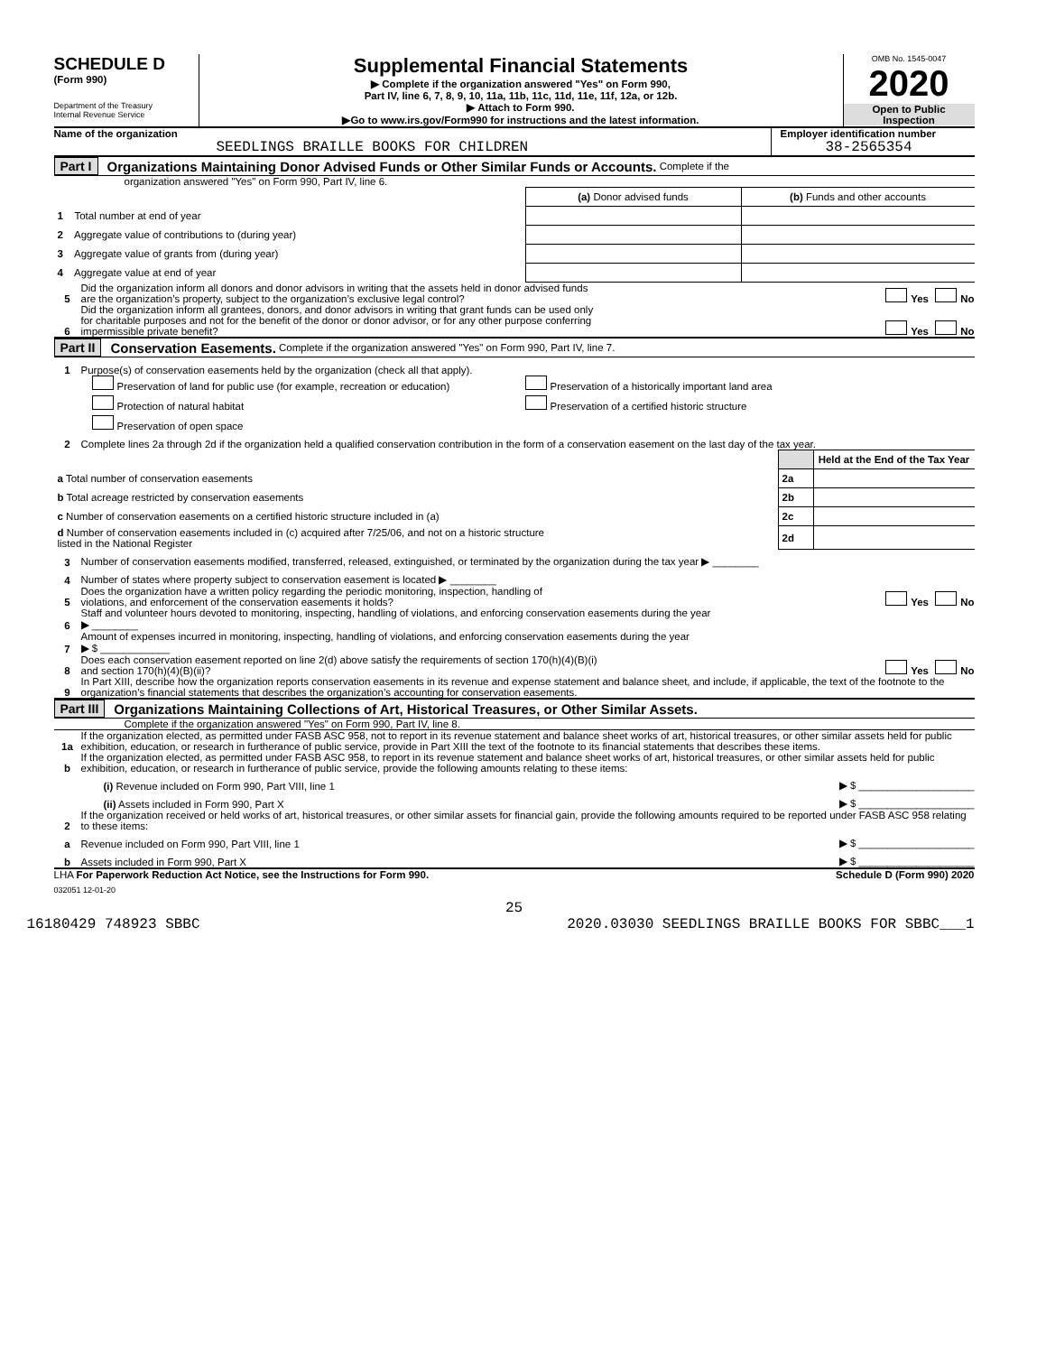SCHEDULE D
(Form 990)
Department of the Treasury
Internal Revenue Service
Supplemental Financial Statements
▶ Complete if the organization answered "Yes" on Form 990,
Part IV, line 6, 7, 8, 9, 10, 11a, 11b, 11c, 11d, 11e, 11f, 12a, or 12b.
▶ Attach to Form 990.
▶Go to www.irs.gov/Form990 for instructions and the latest information.
OMB No. 1545-0047
2020
Open to Public
Inspection
Name of the organization
SEEDLINGS BRAILLE BOOKS FOR CHILDREN
Employer identification number
38-2565354
Part I Organizations Maintaining Donor Advised Funds or Other Similar Funds or Accounts. Complete if the
organization answered "Yes" on Form 990, Part IV, line 6.
| | (a) Donor advised funds | (b) Funds and other accounts |
| 1 Total number at end of year | | |
| 2 Aggregate value of contributions to (during year) | | |
| 3 Aggregate value of grants from (during year) | | |
| 4 Aggregate value at end of year | | |
5 Did the organization inform all donors and donor advisors in writing that the assets held in donor advised funds
are the organization’s property, subject to the organization’s exclusive legal control? Yes No
6 Did the organization inform all grantees, donors, and donor advisors in writing that grant funds can be used only
for charitable purposes and not for the benefit of the donor or donor advisor, or for any other purpose conferring
impermissible private benefit? Yes No
Part II Conservation Easements. Complete if the organization answered "Yes" on Form 990, Part IV, line 7.
1 Purpose(s) of conservation easements held by the organization (check all that apply).
Preservation of land for public use (for example, recreation or education)
Preservation of a historically important land area
Protection of natural habitat
Preservation of a certified historic structure
Preservation of open space
2 Complete lines 2a through 2d if the organization held a qualified conservation contribution in the form of a conservation easement on the last day of the tax year.
| | | Held at the End of the Tax Year |
| a Total number of conservation easements | 2a | |
| b Total acreage restricted by conservation easements | 2b | |
| c Number of conservation easements on a certified historic structure included in (a) | 2c | |
| d Number of conservation easements included in (c) acquired after 7/25/06, and not on a historic structure listed in the National Register | 2d | |
3 Number of conservation easements modified, transferred, released, extinguished, or terminated by the organization during the tax year ▶ ________
4 Number of states where property subject to conservation easement is located ▶ ________
5 Does the organization have a written policy regarding the periodic monitoring, inspection, handling of
violations, and enforcement of the conservation easements it holds? Yes No
6 Staff and volunteer hours devoted to monitoring, inspecting, handling of violations, and enforcing conservation easements during the year
▶ ________
7 Amount of expenses incurred in monitoring, inspecting, handling of violations, and enforcing conservation easements during the year
▶ $ ____________
8 Does each conservation easement reported on line 2(d) above satisfy the requirements of section 170(h)(4)(B)(i)
and section 170(h)(4)(B)(ii)? Yes No
9 In Part XIII, describe how the organization reports conservation easements in its revenue and expense statement and balance sheet, and include, if applicable, the text of the footnote to the organization’s financial statements that describes the organization’s accounting for conservation easements.
Part III Organizations Maintaining Collections of Art, Historical Treasures, or Other Similar Assets.
Complete if the organization answered "Yes" on Form 990, Part IV, line 8.
1a If the organization elected, as permitted under FASB ASC 958, not to report in its revenue statement and balance sheet works of art, historical treasures, or other similar assets held for public exhibition, education, or research in furtherance of public service, provide in Part XIII the text of the footnote to its financial statements that describes these items.
b If the organization elected, as permitted under FASB ASC 958, to report in its revenue statement and balance sheet works of art, historical treasures, or other similar assets held for public exhibition, education, or research in furtherance of public service, provide the following amounts relating to these items:
(i) Revenue included on Form 990, Part VIII, line 1 ▶ $ ____________________
(ii) Assets included in Form 990, Part X ▶ $ ____________________
2 If the organization received or held works of art, historical treasures, or other similar assets for financial gain, provide the following amounts required to be reported under FASB ASC 958 relating to these items:
a Revenue included on Form 990, Part VIII, line 1 ▶ $ ____________________
b Assets included in Form 990, Part X ▶ $ ____________________
LHA For Paperwork Reduction Act Notice, see the Instructions for Form 990. Schedule D (Form 990) 2020
032051 12-01-20
25
16180429 748923 SBBC 2020.03030 SEEDLINGS BRAILLE BOOKS FOR SBBC___1